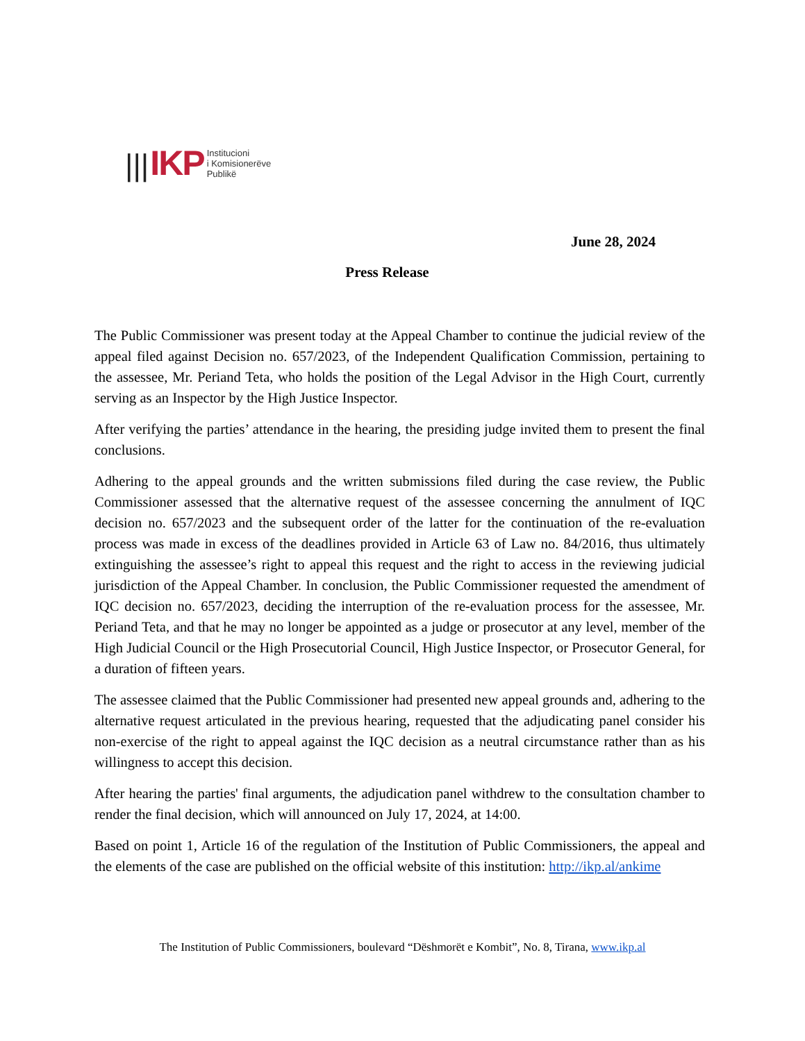||| IKP
Institucioni
i Komisionerëve
Publikë
June 28, 2024
Press Release
The Public Commissioner was present today at the Appeal Chamber to continue the judicial review of the appeal filed against Decision no. 657/2023, of the Independent Qualification Commission, pertaining to the assessee, Mr. Periand Teta, who holds the position of the Legal Advisor in the High Court, currently serving as an Inspector by the High Justice Inspector.
After verifying the parties’ attendance in the hearing, the presiding judge invited them to present the final conclusions.
Adhering to the appeal grounds and the written submissions filed during the case review, the Public Commissioner assessed that the alternative request of the assessee concerning the annulment of IQC decision no. 657/2023 and the subsequent order of the latter for the continuation of the re-evaluation process was made in excess of the deadlines provided in Article 63 of Law no. 84/2016, thus ultimately extinguishing the assessee’s right to appeal this request and the right to access in the reviewing judicial jurisdiction of the Appeal Chamber. In conclusion, the Public Commissioner requested the amendment of IQC decision no. 657/2023, deciding the interruption of the re-evaluation process for the assessee, Mr. Periand Teta, and that he may no longer be appointed as a judge or prosecutor at any level, member of the High Judicial Council or the High Prosecutorial Council, High Justice Inspector, or Prosecutor General, for a duration of fifteen years.
The assessee claimed that the Public Commissioner had presented new appeal grounds and, adhering to the alternative request articulated in the previous hearing, requested that the adjudicating panel consider his non-exercise of the right to appeal against the IQC decision as a neutral circumstance rather than as his willingness to accept this decision.
After hearing the parties' final arguments, the adjudication panel withdrew to the consultation chamber to render the final decision, which will announced on July 17, 2024, at 14:00.
Based on point 1, Article 16 of the regulation of the Institution of Public Commissioners, the appeal and the elements of the case are published on the official website of this institution: http://ikp.al/ankime
The Institution of Public Commissioners, boulevard “Dëshmorët e Kombit”, No. 8, Tirana, www.ikp.al